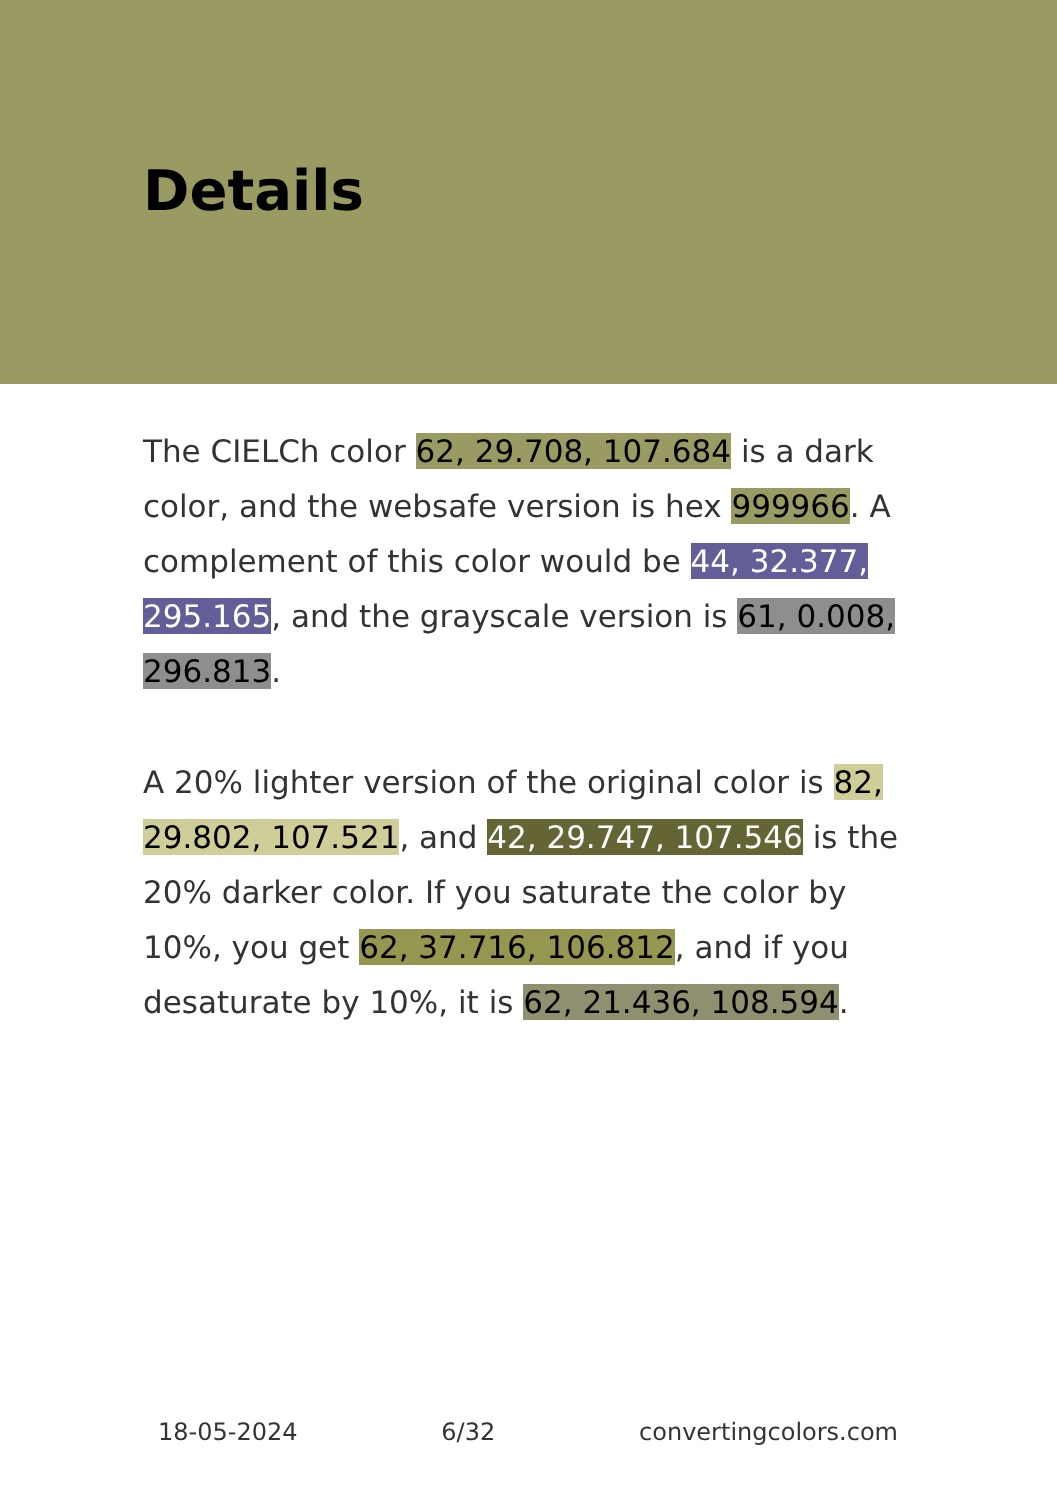Details
The CIELCh color 62, 29.708, 107.684 is a dark color, and the websafe version is hex 999966. A complement of this color would be 44, 32.377, 295.165, and the grayscale version is 61, 0.008, 296.813.
A 20% lighter version of the original color is 82, 29.802, 107.521, and 42, 29.747, 107.546 is the 20% darker color. If you saturate the color by 10%, you get 62, 37.716, 106.812, and if you desaturate by 10%, it is 62, 21.436, 108.594.
18-05-2024 6/32 convertingcolors.com